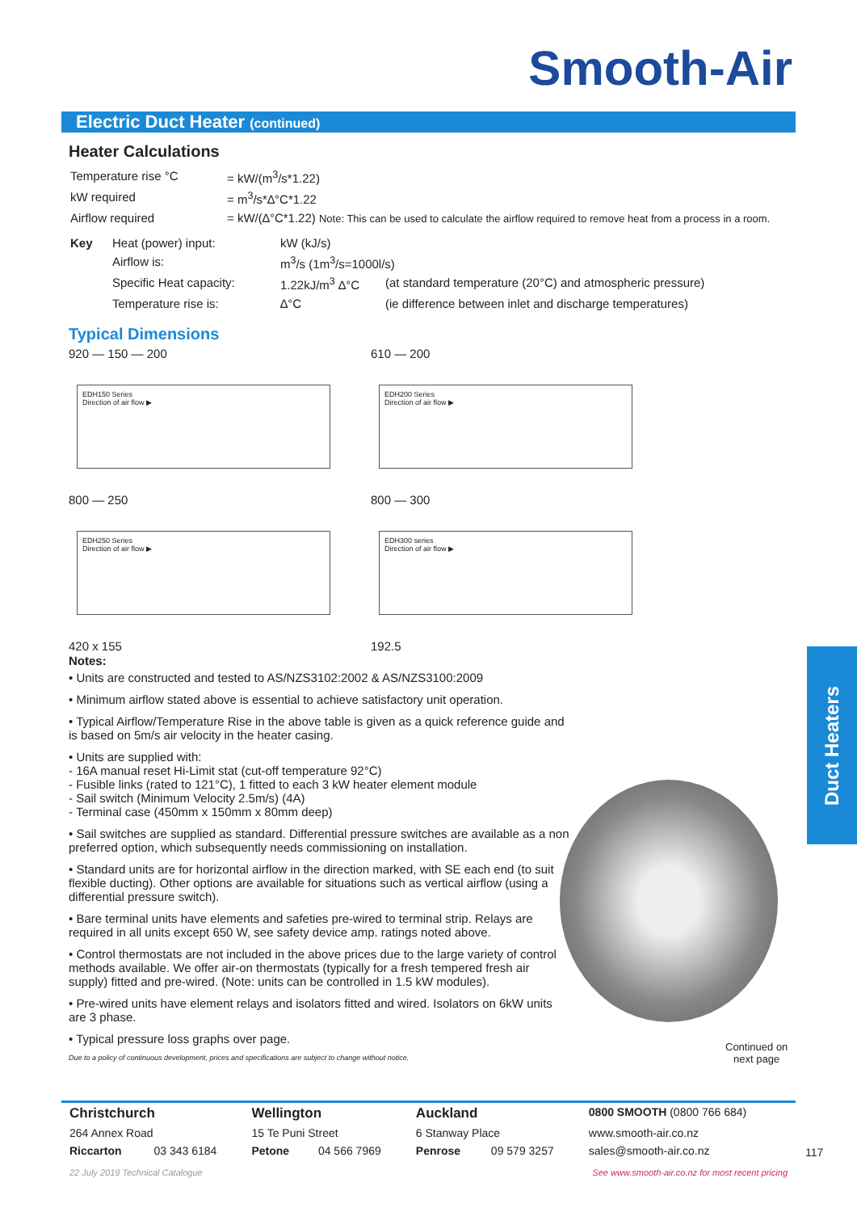Smooth-Air
Electric Duct Heater (continued)
Heater Calculations
| Temperature rise °C | = kW/(m<sup>3</sup>/s*1.22) |
| kW required | = m<sup>3</sup>/s*∆°C*1.22 |
| Airflow required | = kW/(∆°C*1.22) Note: This can be used to calculate the airflow required to remove heat from a process in a room. |
| Key | Heat (power) input: | kW (kJ/s) | |
| | Airflow is: | m<sup>3</sup>/s (1m<sup>3</sup>/s=1000l/s) | |
| | Specific Heat capacity: | 1.22kJ/m<sup>3</sup> ∆°C | (at standard temperature (20°C) and atmospheric pressure) |
| | Temperature rise is: | ∆°C | (ie difference between inlet and discharge temperatures) |
Typical Dimensions
920 — 150 — 200
EDH150 Series
Direction of air flow ▶
800 — 250
EDH250 Series
Direction of air flow ▶
420 x 155
610 — 200
EDH200 Series
Direction of air flow ▶
800 — 300
EDH300 series
Direction of air flow ▶
192.5
Notes:
• Units are constructed and tested to AS/NZS3102:2002 & AS/NZS3100:2009
• Minimum airflow stated above is essential to achieve satisfactory unit operation.
• Typical Airflow/Temperature Rise in the above table is given as a quick reference guide and is based on 5m/s air velocity in the heater casing.
• Units are supplied with:
- 16A manual reset Hi-Limit stat (cut-off temperature 92°C)
- Fusible links (rated to 121°C), 1 fitted to each 3 kW heater element module
- Sail switch (Minimum Velocity 2.5m/s) (4A)
- Terminal case (450mm x 150mm x 80mm deep)
• Sail switches are supplied as standard. Differential pressure switches are available as a non preferred option, which subsequently needs commissioning on installation.
• Standard units are for horizontal airflow in the direction marked, with SE each end (to suit flexible ducting). Other options are available for situations such as vertical airflow (using a differential pressure switch).
• Bare terminal units have elements and safeties pre-wired to terminal strip. Relays are required in all units except 650 W, see safety device amp. ratings noted above.
• Control thermostats are not included in the above prices due to the large variety of control methods available. We offer air-on thermostats (typically for a fresh tempered fresh air supply) fitted and pre-wired. (Note: units can be controlled in 1.5 kW modules).
• Pre-wired units have element relays and isolators fitted and wired. Isolators on 6kW units are 3 phase.
• Typical pressure loss graphs over page.
Due to a policy of continuous development, prices and specifications are subject to change without notice.
Duct Heaters
Continued on
next page
| Christchurch | | Wellington | | Auckland | | 0800 SMOOTH (0800 766 684) |
| 264 Annex Road | | 15 Te Puni Street | | 6 Stanway Place | | www.smooth-air.co.nz |
| Riccarton | 03 343 6184 | Petone | 04 566 7969 | Penrose | 09 579 3257 | sales@smooth-air.co.nz |
22 July 2019 Technical Catalogue See www.smooth-air.co.nz for most recent pricing
117